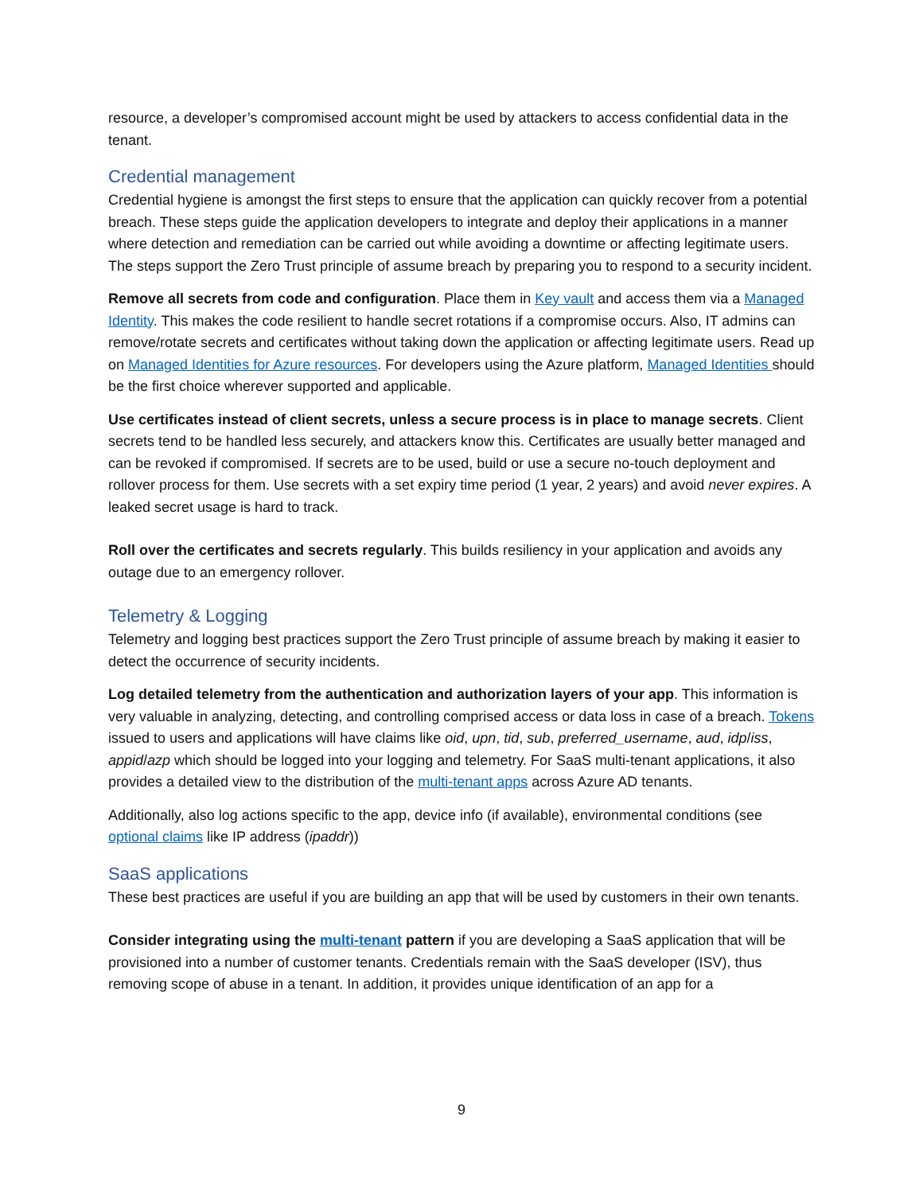resource, a developer’s compromised account might be used by attackers to access confidential data in the tenant.
Credential management
Credential hygiene is amongst the first steps to ensure that the application can quickly recover from a potential breach. These steps guide the application developers to integrate and deploy their applications in a manner where detection and remediation can be carried out while avoiding a downtime or affecting legitimate users. The steps support the Zero Trust principle of assume breach by preparing you to respond to a security incident.
Remove all secrets from code and configuration. Place them in Key vault and access them via a Managed Identity. This makes the code resilient to handle secret rotations if a compromise occurs. Also, IT admins can remove/rotate secrets and certificates without taking down the application or affecting legitimate users. Read up on Managed Identities for Azure resources. For developers using the Azure platform, Managed Identities should be the first choice wherever supported and applicable.
Use certificates instead of client secrets, unless a secure process is in place to manage secrets. Client secrets tend to be handled less securely, and attackers know this. Certificates are usually better managed and can be revoked if compromised. If secrets are to be used, build or use a secure no-touch deployment and rollover process for them. Use secrets with a set expiry time period (1 year, 2 years) and avoid never expires. A leaked secret usage is hard to track.
Roll over the certificates and secrets regularly. This builds resiliency in your application and avoids any outage due to an emergency rollover.
Telemetry & Logging
Telemetry and logging best practices support the Zero Trust principle of assume breach by making it easier to detect the occurrence of security incidents.
Log detailed telemetry from the authentication and authorization layers of your app. This information is very valuable in analyzing, detecting, and controlling comprised access or data loss in case of a breach. Tokens issued to users and applications will have claims like oid, upn, tid, sub, preferred_username, aud, idp/iss, appid/azp which should be logged into your logging and telemetry. For SaaS multi-tenant applications, it also provides a detailed view to the distribution of the multi-tenant apps across Azure AD tenants.
Additionally, also log actions specific to the app, device info (if available), environmental conditions (see optional claims like IP address (ipaddr))
SaaS applications
These best practices are useful if you are building an app that will be used by customers in their own tenants.
Consider integrating using the multi-tenant pattern if you are developing a SaaS application that will be provisioned into a number of customer tenants. Credentials remain with the SaaS developer (ISV), thus removing scope of abuse in a tenant. In addition, it provides unique identification of an app for a
9